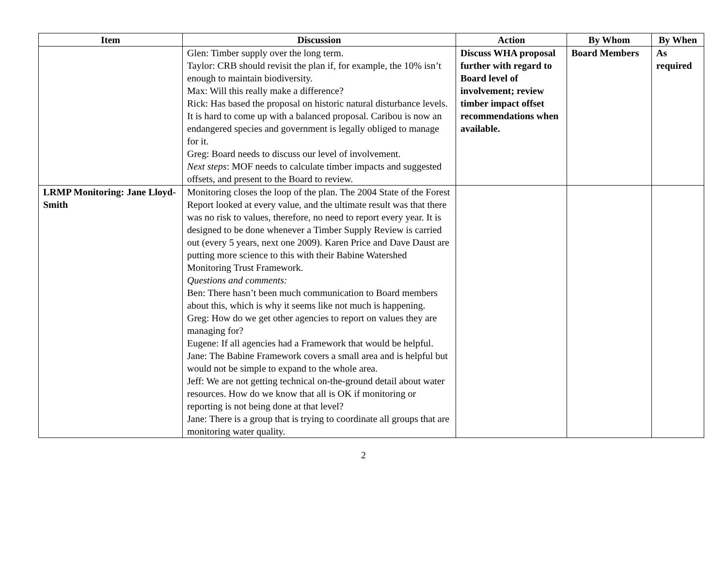| Item | Discussion | Action | By Whom | By When |
| --- | --- | --- | --- | --- |
| | Glen: Timber supply over the long term. Taylor: CRB should revisit the plan if, for example, the 10% isn’t enough to maintain biodiversity. Max: Will this really make a difference? Rick: Has based the proposal on historic natural disturbance levels. It is hard to come up with a balanced proposal. Caribou is now an endangered species and government is legally obliged to manage for it. Greg: Board needs to discuss our level of involvement. Next steps : MOF needs to calculate timber impacts and suggested offsets, and present to the Board to review. | Discuss WHA proposal further with regard to Board level of involvement; review timber impact offset recommendations when available. | Board Members | As required |
| LRMP Monitoring: Jane Lloyd-Smith | Monitoring closes the loop of the plan. The 2004 State of the Forest Report looked at every value, and the ultimate result was that there was no risk to values, therefore, no need to report every year. It is designed to be done whenever a Timber Supply Review is carried out (every 5 years, next one 2009). Karen Price and Dave Daust are putting more science to this with their Babine Watershed Monitoring Trust Framework. Questions and comments: Ben: There hasn’t been much communication to Board members about this, which is why it seems like not much is happening. Greg: How do we get other agencies to report on values they are managing for? Eugene: If all agencies had a Framework that would be helpful. Jane: The Babine Framework covers a small area and is helpful but would not be simple to expand to the whole area. Jeff: We are not getting technical on-the-ground detail about water resources. How do we know that all is OK if monitoring or reporting is not being done at that level? Jane: There is a group that is trying to coordinate all groups that are monitoring water quality. | | | |
2